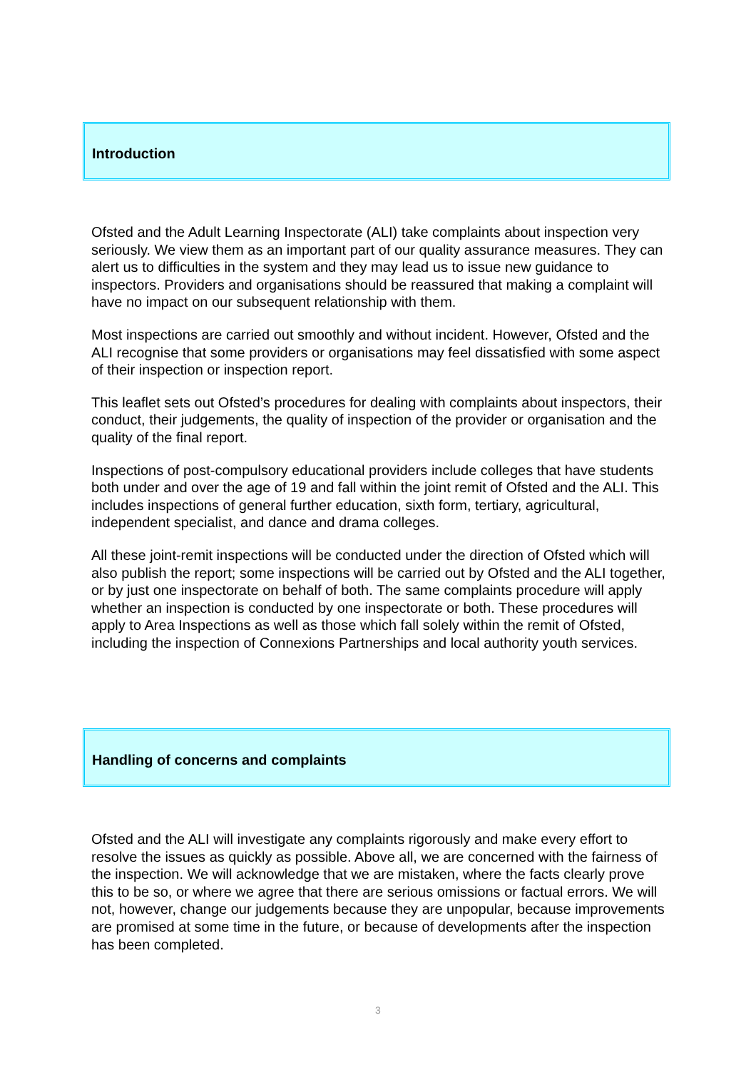Introduction
Ofsted and the Adult Learning Inspectorate (ALI) take complaints about inspection very seriously. We view them as an important part of our quality assurance measures. They can alert us to difficulties in the system and they may lead us to issue new guidance to inspectors. Providers and organisations should be reassured that making a complaint will have no impact on our subsequent relationship with them.
Most inspections are carried out smoothly and without incident. However, Ofsted and the ALI recognise that some providers or organisations may feel dissatisfied with some aspect of their inspection or inspection report.
This leaflet sets out Ofsted’s procedures for dealing with complaints about inspectors, their conduct, their judgements, the quality of inspection of the provider or organisation and the quality of the final report.
Inspections of post-compulsory educational providers include colleges that have students both under and over the age of 19 and fall within the joint remit of Ofsted and the ALI. This includes inspections of general further education, sixth form, tertiary, agricultural, independent specialist, and dance and drama colleges.
All these joint-remit inspections will be conducted under the direction of Ofsted which will also publish the report; some inspections will be carried out by Ofsted and the ALI together, or by just one inspectorate on behalf of both. The same complaints procedure will apply whether an inspection is conducted by one inspectorate or both. These procedures will apply to Area Inspections as well as those which fall solely within the remit of Ofsted, including the inspection of Connexions Partnerships and local authority youth services.
Handling of concerns and complaints
Ofsted and the ALI will investigate any complaints rigorously and make every effort to resolve the issues as quickly as possible. Above all, we are concerned with the fairness of the inspection. We will acknowledge that we are mistaken, where the facts clearly prove this to be so, or where we agree that there are serious omissions or factual errors. We will not, however, change our judgements because they are unpopular, because improvements are promised at some time in the future, or because of developments after the inspection has been completed.
3